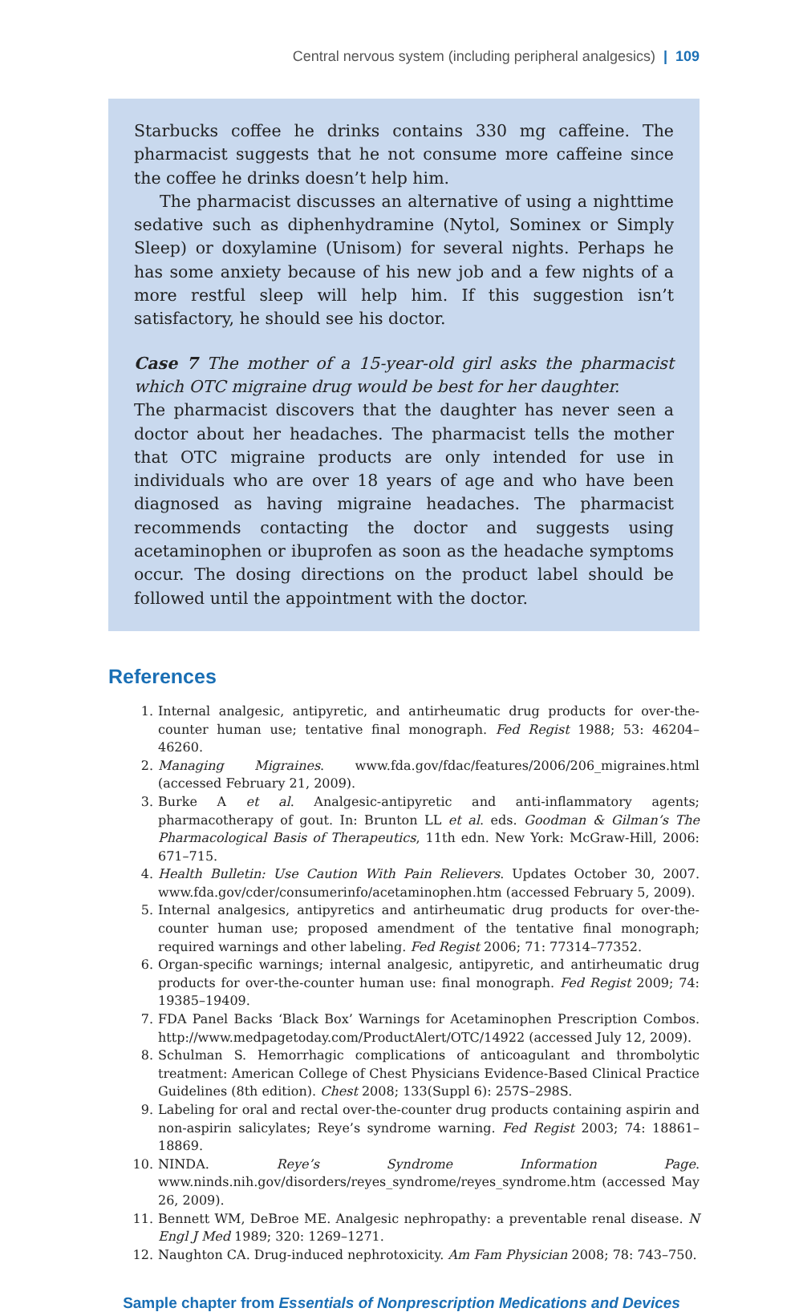Central nervous system (including peripheral analgesics) | 109
Starbucks coffee he drinks contains 330 mg caffeine. The pharmacist suggests that he not consume more caffeine since the coffee he drinks doesn’t help him.
The pharmacist discusses an alternative of using a nighttime sedative such as diphenhydramine (Nytol, Sominex or Simply Sleep) or doxylamine (Unisom) for several nights. Perhaps he has some anxiety because of his new job and a few nights of a more restful sleep will help him. If this suggestion isn’t satisfactory, he should see his doctor.
Case 7 The mother of a 15-year-old girl asks the pharmacist which OTC migraine drug would be best for her daughter.
The pharmacist discovers that the daughter has never seen a doctor about her headaches. The pharmacist tells the mother that OTC migraine products are only intended for use in individuals who are over 18 years of age and who have been diagnosed as having migraine headaches. The pharmacist recommends contacting the doctor and suggests using acetaminophen or ibuprofen as soon as the headache symptoms occur. The dosing directions on the product label should be followed until the appointment with the doctor.
References
1. Internal analgesic, antipyretic, and antirheumatic drug products for over-the-counter human use; tentative final monograph. Fed Regist 1988; 53: 46204–46260.
2. Managing Migraines. www.fda.gov/fdac/features/2006/206_migraines.html (accessed February 21, 2009).
3. Burke A et al. Analgesic-antipyretic and anti-inflammatory agents; pharmacotherapy of gout. In: Brunton LL et al. eds. Goodman & Gilman’s The Pharmacological Basis of Therapeutics, 11th edn. New York: McGraw-Hill, 2006: 671–715.
4. Health Bulletin: Use Caution With Pain Relievers. Updates October 30, 2007. www.fda.gov/cder/consumerinfo/acetaminophen.htm (accessed February 5, 2009).
5. Internal analgesics, antipyretics and antirheumatic drug products for over-the-counter human use; proposed amendment of the tentative final monograph; required warnings and other labeling. Fed Regist 2006; 71: 77314–77352.
6. Organ-specific warnings; internal analgesic, antipyretic, and antirheumatic drug products for over-the-counter human use: final monograph. Fed Regist 2009; 74: 19385–19409.
7. FDA Panel Backs ‘Black Box’ Warnings for Acetaminophen Prescription Combos. http://www.medpagetoday.com/ProductAlert/OTC/14922 (accessed July 12, 2009).
8. Schulman S. Hemorrhagic complications of anticoagulant and thrombolytic treatment: American College of Chest Physicians Evidence-Based Clinical Practice Guidelines (8th edition). Chest 2008; 133(Suppl 6): 257S–298S.
9. Labeling for oral and rectal over-the-counter drug products containing aspirin and non-aspirin salicylates; Reye’s syndrome warning. Fed Regist 2003; 74: 18861–18869.
10. NINDA. Reye’s Syndrome Information Page. www.ninds.nih.gov/disorders/reyes_syndrome/reyes_syndrome.htm (accessed May 26, 2009).
11. Bennett WM, DeBroe ME. Analgesic nephropathy: a preventable renal disease. N Engl J Med 1989; 320: 1269–1271.
12. Naughton CA. Drug-induced nephrotoxicity. Am Fam Physician 2008; 78: 743–750.
Sample chapter from Essentials of Nonprescription Medications and Devices